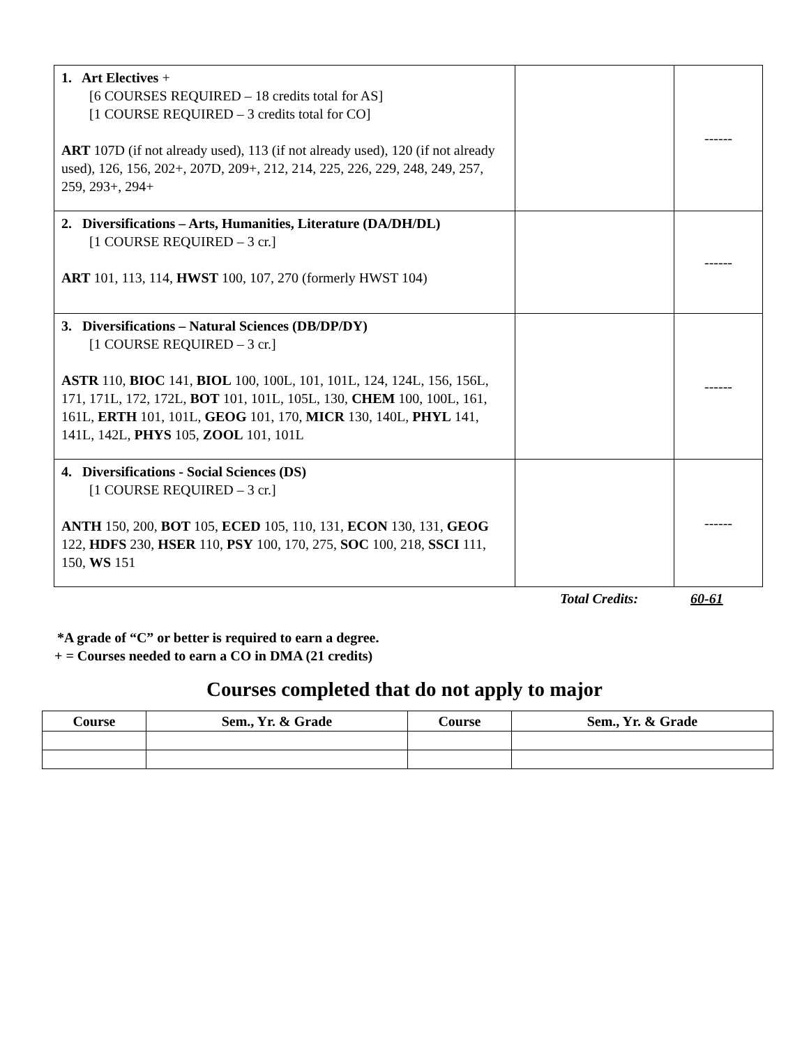| 1. Art Electives + [6 COURSES REQUIRED – 18 credits total for AS] [1 COURSE REQUIRED – 3 credits total for CO] ART 107D (if not already used), 113 (if not already used), 120 (if not already used), 126, 156, 202+, 207D, 209+, 212, 214, 225, 226, 229, 248, 249, 257, 259, 293+, 294+ | | ------ |
| 2. Diversifications – Arts, Humanities, Literature (DA/DH/DL) [1 COURSE REQUIRED – 3 cr.] ART 101, 113, 114, HWST 100, 107, 270 (formerly HWST 104) | | ------ |
| 3. Diversifications – Natural Sciences (DB/DP/DY) [1 COURSE REQUIRED – 3 cr.] ASTR 110, BIOC 141, BIOL 100, 100L, 101, 101L, 124, 124L, 156, 156L, 171, 171L, 172, 172L, BOT 101, 101L, 105L, 130, CHEM 100, 100L, 161, 161L, ERTH 101, 101L, GEOG 101, 170, MICR 130, 140L, PHYL 141, 141L, 142L, PHYS 105, ZOOL 101, 101L | | ------ |
| 4. Diversifications - Social Sciences (DS) [1 COURSE REQUIRED – 3 cr.] ANTH 150, 200, BOT 105, ECED 105, 110, 131, ECON 130, 131, GEOG 122, HDFS 230, HSER 110, PSY 100, 170, 275, SOC 100, 218, SSCI 111, 150, WS 151 | | ------ |
Total Credits: 60-61
*A grade of “C” or better is required to earn a degree.
+ = Courses needed to earn a CO in DMA (21 credits)
Courses completed that do not apply to major
| Course | Sem., Yr. & Grade | Course | Sem., Yr. & Grade |
| --- | --- | --- | --- |